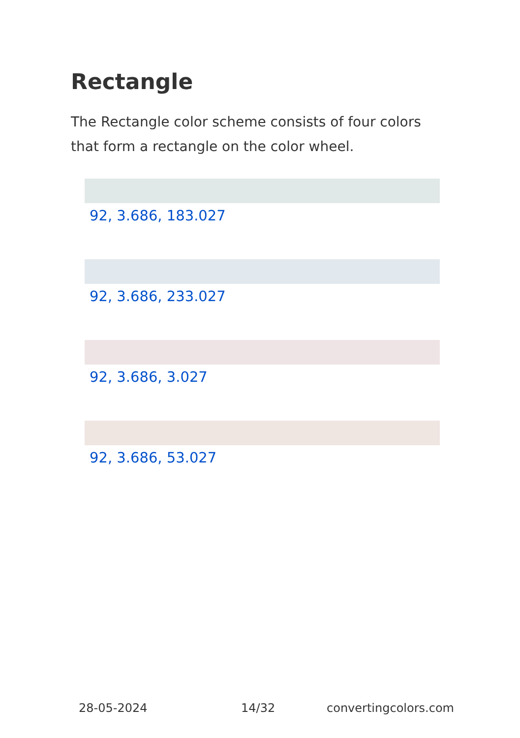Rectangle
The Rectangle color scheme consists of four colors that form a rectangle on the color wheel.
92, 3.686, 183.027
92, 3.686, 233.027
92, 3.686, 3.027
92, 3.686, 53.027
28-05-2024 14/32 convertingcolors.com